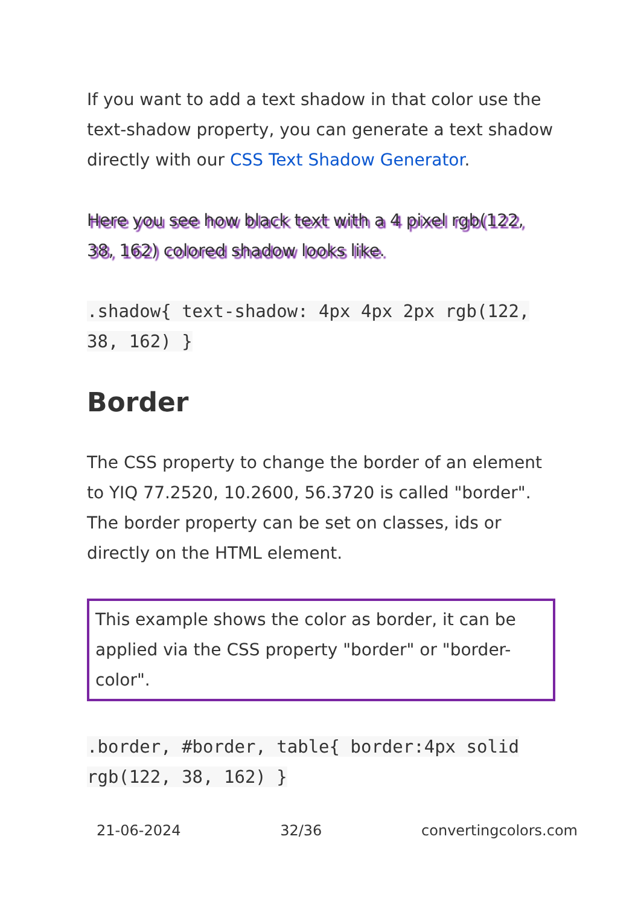If you want to add a text shadow in that color use the text-shadow property, you can generate a text shadow directly with our CSS Text Shadow Generator.
Here you see how black text with a 4 pixel rgb(122, 38, 162) colored shadow looks like.
.shadow{ text-shadow: 4px 4px 2px rgb(122, 38, 162) }
Border
The CSS property to change the border of an element to YIQ 77.2520, 10.2600, 56.3720 is called "border". The border property can be set on classes, ids or directly on the HTML element.
This example shows the color as border, it can be applied via the CSS property "border" or "border-color".
.border, #border, table{ border:4px solid rgb(122, 38, 162) }
21-06-2024 32/36 convertingcolors.com